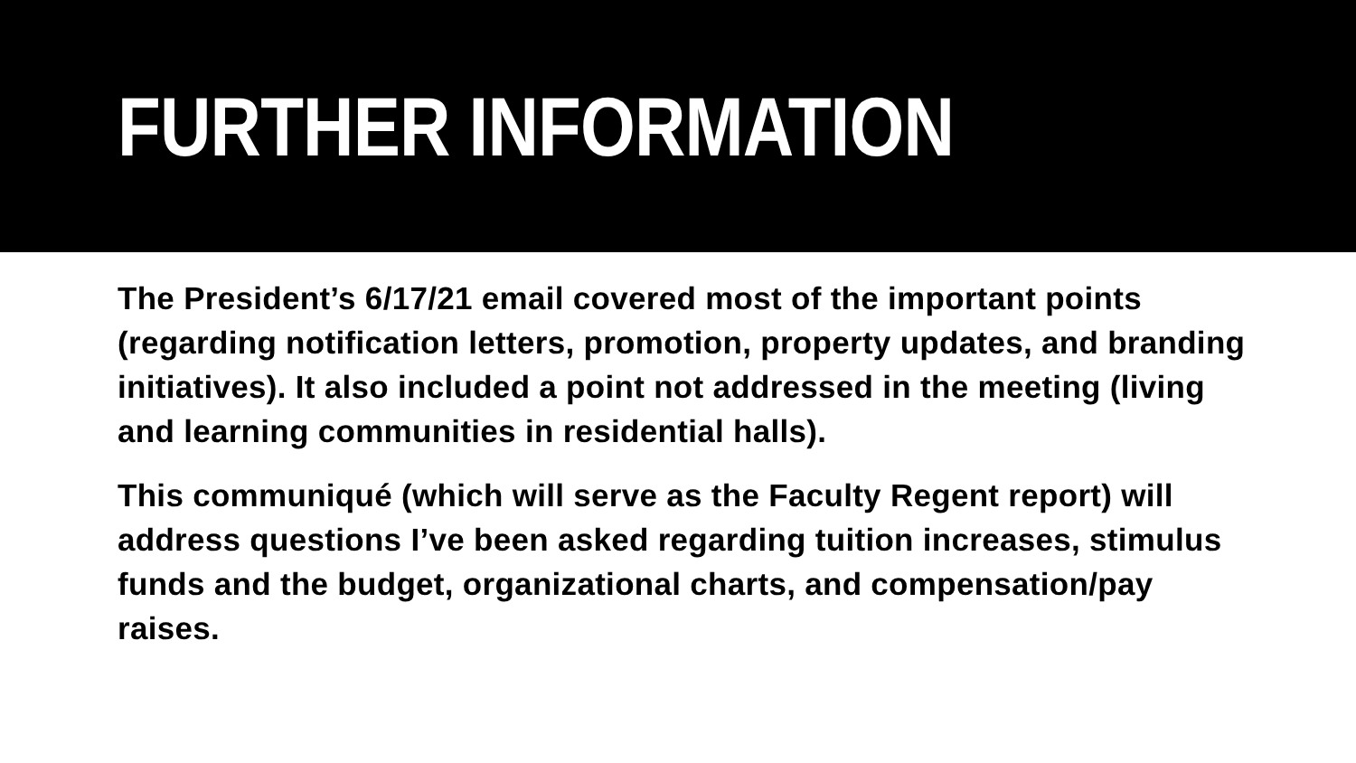FURTHER INFORMATION
The President’s 6/17/21 email covered most of the important points (regarding notification letters, promotion, property updates, and branding initiatives). It also included a point not addressed in the meeting (living and learning communities in residential halls).
This communiqué (which will serve as the Faculty Regent report) will address questions I’ve been asked regarding tuition increases, stimulus funds and the budget, organizational charts, and compensation/pay raises.